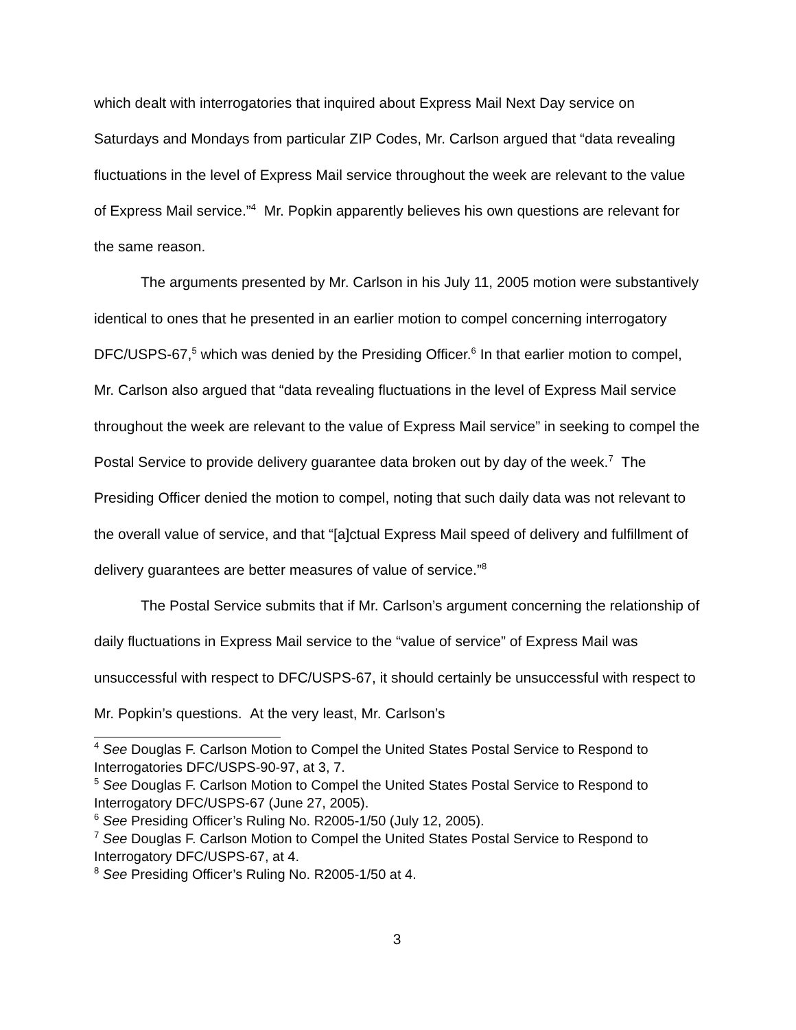which dealt with interrogatories that inquired about Express Mail Next Day service on Saturdays and Mondays from particular ZIP Codes, Mr. Carlson argued that “data revealing fluctuations in the level of Express Mail service throughout the week are relevant to the value of Express Mail service.”<sup>4</sup> Mr. Popkin apparently believes his own questions are relevant for the same reason.
The arguments presented by Mr. Carlson in his July 11, 2005 motion were substantively identical to ones that he presented in an earlier motion to compel concerning interrogatory DFC/USPS-67,<sup>5</sup> which was denied by the Presiding Officer.<sup>6</sup> In that earlier motion to compel, Mr. Carlson also argued that “data revealing fluctuations in the level of Express Mail service throughout the week are relevant to the value of Express Mail service” in seeking to compel the Postal Service to provide delivery guarantee data broken out by day of the week.<sup>7</sup> The Presiding Officer denied the motion to compel, noting that such daily data was not relevant to the overall value of service, and that “[a]ctual Express Mail speed of delivery and fulfillment of delivery guarantees are better measures of value of service.”<sup>8</sup>
The Postal Service submits that if Mr. Carlson’s argument concerning the relationship of daily fluctuations in Express Mail service to the “value of service” of Express Mail was unsuccessful with respect to DFC/USPS-67, it should certainly be unsuccessful with respect to Mr. Popkin’s questions. At the very least, Mr. Carlson’s
<sup>4</sup> See Douglas F. Carlson Motion to Compel the United States Postal Service to Respond to Interrogatories DFC/USPS-90-97, at 3, 7.
<sup>5</sup> See Douglas F. Carlson Motion to Compel the United States Postal Service to Respond to Interrogatory DFC/USPS-67 (June 27, 2005).
<sup>6</sup> See Presiding Officer’s Ruling No. R2005-1/50 (July 12, 2005).
<sup>7</sup> See Douglas F. Carlson Motion to Compel the United States Postal Service to Respond to Interrogatory DFC/USPS-67, at 4.
<sup>8</sup> See Presiding Officer’s Ruling No. R2005-1/50 at 4.
3